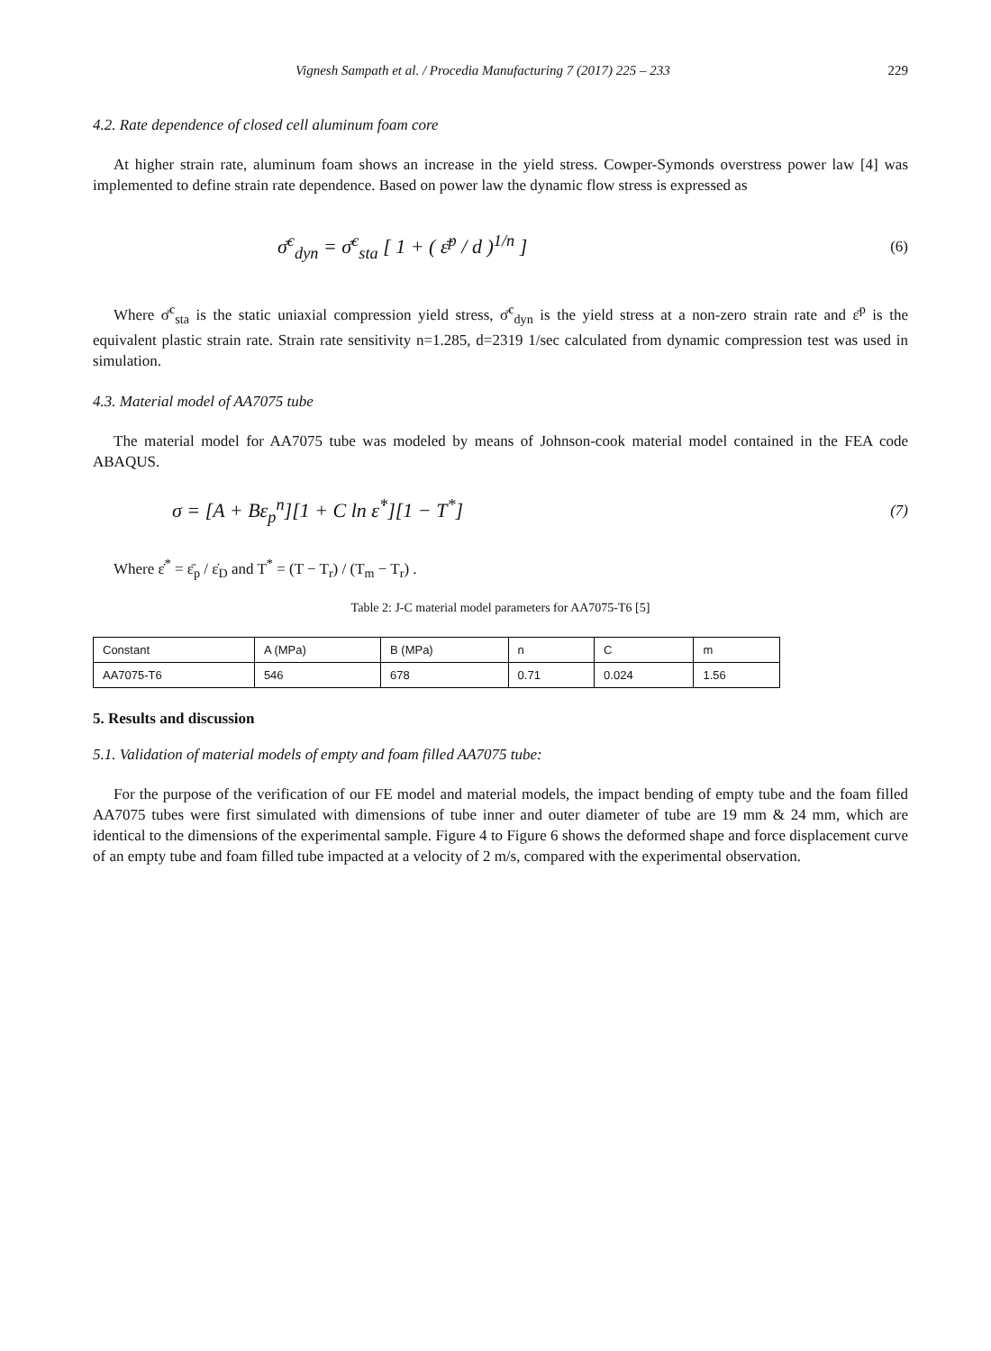Vignesh Sampath et al. / Procedia Manufacturing 7 (2017) 225 – 233 229
4.2. Rate dependence of closed cell aluminum foam core
At higher strain rate, aluminum foam shows an increase in the yield stress. Cowper-Symonds overstress power law [4] was implemented to define strain rate dependence. Based on power law the dynamic flow stress is expressed as
σ̄<sup>c</sup><sub>dyn</sub> = σ̄<sup>c</sup><sub>sta</sub> [ 1 + ( ε̄<sup>p</sup> / d )<sup>1/n</sup> ] (6)
Where σ̄<sup>c</sup><sub>sta</sub> is the static uniaxial compression yield stress, σ̄<sup>c</sup><sub>dyn</sub> is the yield stress at a non-zero strain rate and ε̄<sup>p</sup> is the equivalent plastic strain rate. Strain rate sensitivity n=1.285, d=2319 1/sec calculated from dynamic compression test was used in simulation.
4.3. Material model of AA7075 tube
The material model for AA7075 tube was modeled by means of Johnson-cook material model contained in the FEA code ABAQUS.
σ = [A + Bε<sub>p</sub><sup>n</sup>][1 + C ln ε̇<sup>*</sup>][1 − T<sup>*</sup>] (7)
Where ε̇<sup>*</sup> = ε̄<sub>p</sub> / ε̇<sub>D</sub> and T<sup>*</sup> = (T − T<sub>r</sub>) / (T<sub>m</sub> − T<sub>r</sub>) .
Table 2: J-C material model parameters for AA7075-T6 [5]
| Constant | A (MPa) | B (MPa) | n | C | m |
| AA7075-T6 | 546 | 678 | 0.71 | 0.024 | 1.56 |
5. Results and discussion
5.1. Validation of material models of empty and foam filled AA7075 tube:
For the purpose of the verification of our FE model and material models, the impact bending of empty tube and the foam filled AA7075 tubes were first simulated with dimensions of tube inner and outer diameter of tube are 19 mm & 24 mm, which are identical to the dimensions of the experimental sample. Figure 4 to Figure 6 shows the deformed shape and force displacement curve of an empty tube and foam filled tube impacted at a velocity of 2 m/s, compared with the experimental observation.